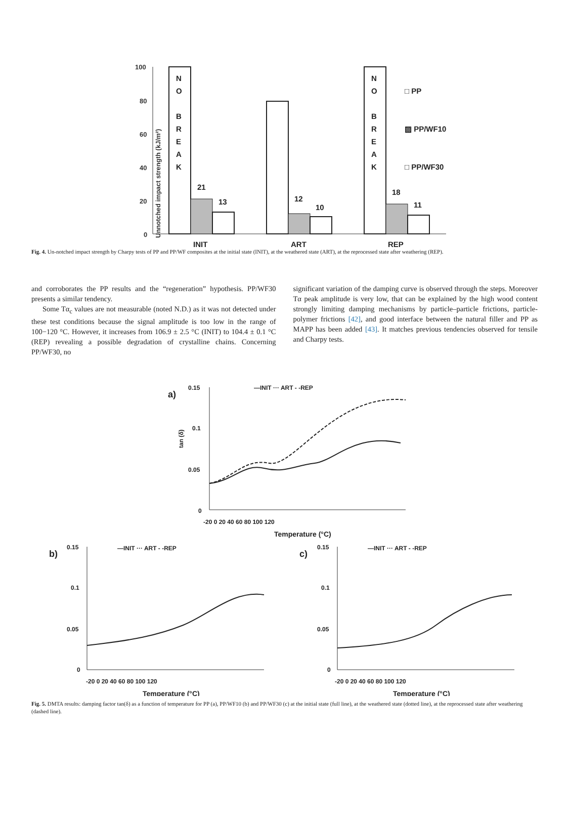Unnotched impact strength (kJ/m²)
100
80
60
40
20
0
N
O
B
R
E
A
K
N
O
B
R
E
A
K
21
13
12
10
18
11
INIT
ART
REP
□ PP
▨ PP/WF10
□ PP/WF30
Fig. 4. Un-notched impact strength by Charpy tests of PP and PP/WF composites at the initial state (INIT), at the weathered state (ART), at the reprocessed state after weathering (REP).
and corroborates the PP results and the “regeneration” hypothesis. PP/WF30 presents a similar tendency.
Some Tα<sub>c</sub> values are not measurable (noted N.D.) as it was not detected under these test conditions because the signal amplitude is too low in the range of 100−120 °C. However, it increases from 106.9 ± 2.5 °C (INIT) to 104.4 ± 0.1 °C (REP) revealing a possible degradation of crystalline chains. Concerning PP/WF30, no
significant variation of the damping curve is observed through the steps. Moreover Tα peak amplitude is very low, that can be explained by the high wood content strongly limiting damping mechanisms by particle–particle frictions, particle-polymer frictions [42], and good interface between the natural filler and PP as MAPP has been added [43]. It matches previous tendencies observed for tensile and Charpy tests.
a)
0.15
0.1
0.05
0
—INIT ··· ART - -REP
-20 0 20 40 60 80 100 120
Temperature (°C)
tan (δ)
b)
c)
0.15
0.1
0.05
0
—INIT ··· ART - -REP
-20 0 20 40 60 80 100 120
Temperature (°C)
0.15
0.1
0.05
0
—INIT ··· ART - -REP
-20 0 20 40 60 80 100 120
Temperature (°C)
Fig. 5. DMTA results: damping factor tan(δ) as a function of temperature for PP (a), PP/WF10 (b) and PP/WF30 (c) at the initial state (full line), at the weathered state (dotted line), at the reprocessed state after weathering (dashed line).